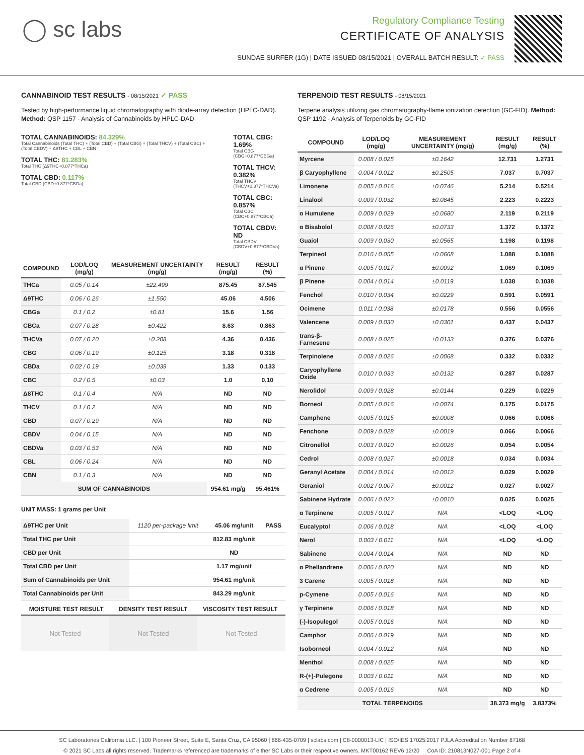◯ sc labs
Regulatory Compliance Testing
CERTIFICATE OF ANALYSIS
SUNDAE SURFER (1G) | DATE ISSUED 08/15/2021 | OVERALL BATCH RESULT: ✓ PASS
CANNABINOID TEST RESULTS - 08/15/2021 ✓ PASS
Tested by high-performance liquid chromatography with diode-array detection (HPLC-DAD). Method: QSP 1157 - Analysis of Cannabinoids by HPLC-DAD
TOTAL CANNABINOIDS: 84.329%
Total Cannabinoids (Total THC) + (Total CBD) + (Total CBG) + (Total THCV) + (Total CBC) + (Total CBDV) + Δ8THC + CBL + CBN
TOTAL THC: 81.283%
Total THC (Δ9THC+0.877*THCa)
TOTAL CBD: 0.117%
Total CBD (CBD+0.877*CBDa)
TOTAL CBG: 1.69%
Total CBG (CBG+0.877*CBGa)
TOTAL THCV: 0.382%
Total THCV (THCV+0.877*THCVa)
TOTAL CBC: 0.857%
Total CBC (CBC+0.877*CBCa)
TOTAL CBDV: ND
Total CBDV (CBDV+0.877*CBDVa)
| COMPOUND | LOD/LOQ (mg/g) | MEASUREMENT UNCERTAINTY (mg/g) | RESULT (mg/g) | RESULT (%) |
| --- | --- | --- | --- | --- |
| THCa | 0.05 / 0.14 | ±22.499 | 875.45 | 87.545 |
| Δ9THC | 0.06 / 0.26 | ±1.550 | 45.06 | 4.506 |
| CBGa | 0.1 / 0.2 | ±0.81 | 15.6 | 1.56 |
| CBCa | 0.07 / 0.28 | ±0.422 | 8.63 | 0.863 |
| THCVa | 0.07 / 0.20 | ±0.208 | 4.36 | 0.436 |
| CBG | 0.06 / 0.19 | ±0.125 | 3.18 | 0.318 |
| CBDa | 0.02 / 0.19 | ±0.039 | 1.33 | 0.133 |
| CBC | 0.2 / 0.5 | ±0.03 | 1.0 | 0.10 |
| Δ8THC | 0.1 / 0.4 | N/A | ND | ND |
| THCV | 0.1 / 0.2 | N/A | ND | ND |
| CBD | 0.07 / 0.29 | N/A | ND | ND |
| CBDV | 0.04 / 0.15 | N/A | ND | ND |
| CBDVa | 0.03 / 0.53 | N/A | ND | ND |
| CBL | 0.06 / 0.24 | N/A | ND | ND |
| CBN | 0.1 / 0.3 | N/A | ND | ND |
| SUM OF CANNABINOIDS | | | 954.61 mg/g | 95.461% |
UNIT MASS: 1 grams per Unit
| Δ9THC per Unit | 1120 per-package limit | 45.06 mg/unit | PASS |
| Total THC per Unit | | 812.83 mg/unit | |
| CBD per Unit | | ND | |
| Total CBD per Unit | | 1.17 mg/unit | |
| Sum of Cannabinoids per Unit | | 954.61 mg/unit | |
| Total Cannabinoids per Unit | | 843.29 mg/unit | |
| MOISTURE TEST RESULT | DENSITY TEST RESULT | VISCOSITY TEST RESULT |
| --- | --- | --- |
Not Tested Not Tested Not Tested
TERPENOID TEST RESULTS - 08/15/2021
Terpene analysis utilizing gas chromatography-flame ionization detection (GC-FID). Method: QSP 1192 - Analysis of Terpenoids by GC-FID
| COMPOUND | LOD/LOQ (mg/g) | MEASUREMENT UNCERTAINTY (mg/g) | RESULT (mg/g) | RESULT (%) |
| --- | --- | --- | --- | --- |
| Myrcene | 0.008 / 0.025 | ±0.1642 | 12.731 | 1.2731 |
| β Caryophyllene | 0.004 / 0.012 | ±0.2505 | 7.037 | 0.7037 |
| Limonene | 0.005 / 0.016 | ±0.0746 | 5.214 | 0.5214 |
| Linalool | 0.009 / 0.032 | ±0.0845 | 2.223 | 0.2223 |
| α Humulene | 0.009 / 0.029 | ±0.0680 | 2.119 | 0.2119 |
| α Bisabolol | 0.008 / 0.026 | ±0.0733 | 1.372 | 0.1372 |
| Guaiol | 0.009 / 0.030 | ±0.0565 | 1.198 | 0.1198 |
| Terpineol | 0.016 / 0.055 | ±0.0668 | 1.088 | 0.1088 |
| α Pinene | 0.005 / 0.017 | ±0.0092 | 1.069 | 0.1069 |
| β Pinene | 0.004 / 0.014 | ±0.0119 | 1.038 | 0.1038 |
| Fenchol | 0.010 / 0.034 | ±0.0229 | 0.591 | 0.0591 |
| Ocimene | 0.011 / 0.038 | ±0.0178 | 0.556 | 0.0556 |
| Valencene | 0.009 / 0.030 | ±0.0301 | 0.437 | 0.0437 |
| trans-β-Farnesene | 0.008 / 0.025 | ±0.0133 | 0.376 | 0.0376 |
| Terpinolene | 0.008 / 0.026 | ±0.0068 | 0.332 | 0.0332 |
| Caryophyllene Oxide | 0.010 / 0.033 | ±0.0132 | 0.287 | 0.0287 |
| Nerolidol | 0.009 / 0.028 | ±0.0144 | 0.229 | 0.0229 |
| Borneol | 0.005 / 0.016 | ±0.0074 | 0.175 | 0.0175 |
| Camphene | 0.005 / 0.015 | ±0.0008 | 0.066 | 0.0066 |
| Fenchone | 0.009 / 0.028 | ±0.0019 | 0.066 | 0.0066 |
| Citronellol | 0.003 / 0.010 | ±0.0026 | 0.054 | 0.0054 |
| Cedrol | 0.008 / 0.027 | ±0.0018 | 0.034 | 0.0034 |
| Geranyl Acetate | 0.004 / 0.014 | ±0.0012 | 0.029 | 0.0029 |
| Geraniol | 0.002 / 0.007 | ±0.0012 | 0.027 | 0.0027 |
| Sabinene Hydrate | 0.006 / 0.022 | ±0.0010 | 0.025 | 0.0025 |
| α Terpinene | 0.005 / 0.017 | N/A | <LOQ | <LOQ |
| Eucalyptol | 0.006 / 0.018 | N/A | <LOQ | <LOQ |
| Nerol | 0.003 / 0.011 | N/A | <LOQ | <LOQ |
| Sabinene | 0.004 / 0.014 | N/A | ND | ND |
| α Phellandrene | 0.006 / 0.020 | N/A | ND | ND |
| 3 Carene | 0.005 / 0.018 | N/A | ND | ND |
| p-Cymene | 0.005 / 0.016 | N/A | ND | ND |
| γ Terpinene | 0.006 / 0.018 | N/A | ND | ND |
| (-)-Isopulegol | 0.005 / 0.016 | N/A | ND | ND |
| Camphor | 0.006 / 0.019 | N/A | ND | ND |
| Isoborneol | 0.004 / 0.012 | N/A | ND | ND |
| Menthol | 0.008 / 0.025 | N/A | ND | ND |
| R-(+)-Pulegone | 0.003 / 0.011 | N/A | ND | ND |
| α Cedrene | 0.005 / 0.016 | N/A | ND | ND |
| TOTAL TERPENOIDS | | | 38.373 mg/g | 3.8373% |
SC Laboratories California LLC. | 100 Pioneer Street, Suite E, Santa Cruz, CA 95060 | 866-435-0709 | sclabs.com | C8-0000013-LIC | ISO/IES 17025:2017 PJLA Accreditation Number 87168
© 2021 SC Labs all rights reserved. Trademarks referenced are trademarks of either SC Labs or their respective owners. MKT00162 REV6 12/20 CoA ID: 210813N027-001 Page 2 of 4